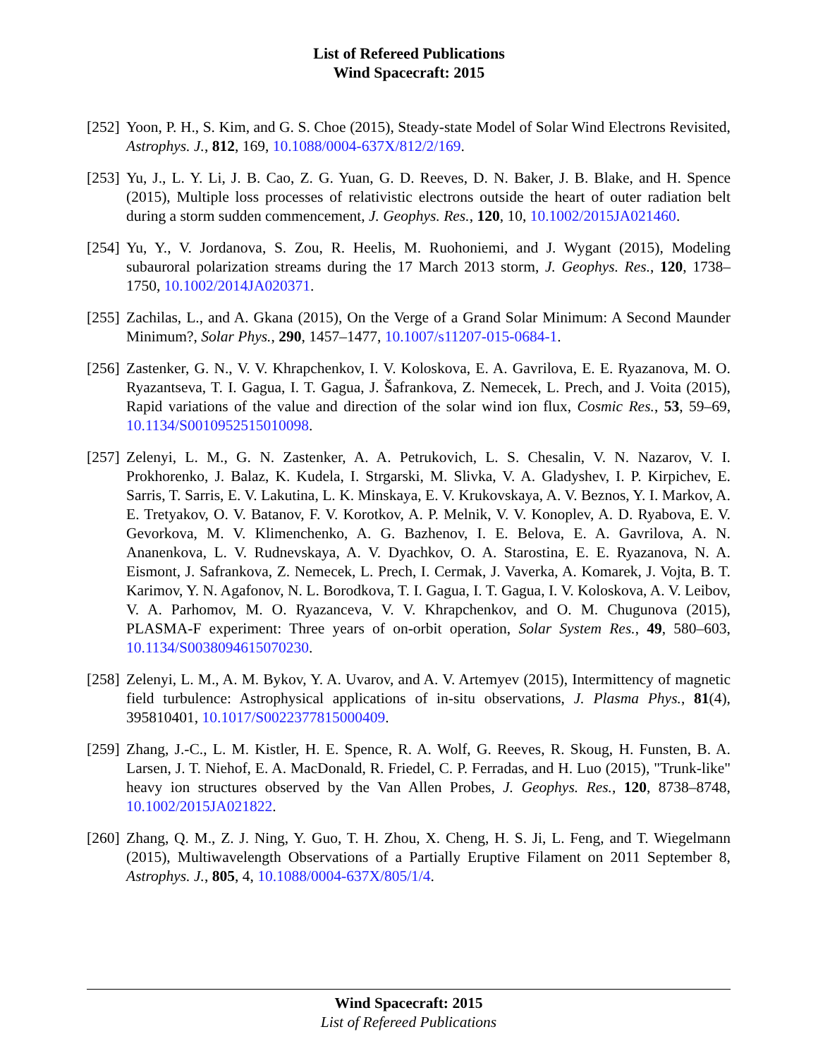List of Refereed Publications
Wind Spacecraft: 2015
[252]
Yoon, P. H., S. Kim, and G. S. Choe (2015), Steady-state Model of Solar Wind Electrons Revisited, Astrophys. J., 812, 169, 10.1088/0004-637X/812/2/169.
[253]
Yu, J., L. Y. Li, J. B. Cao, Z. G. Yuan, G. D. Reeves, D. N. Baker, J. B. Blake, and H. Spence (2015), Multiple loss processes of relativistic electrons outside the heart of outer radiation belt during a storm sudden commencement, J. Geophys. Res., 120, 10, 10.1002/2015JA021460.
[254]
Yu, Y., V. Jordanova, S. Zou, R. Heelis, M. Ruohoniemi, and J. Wygant (2015), Modeling subauroral polarization streams during the 17 March 2013 storm, J. Geophys. Res., 120, 1738–1750, 10.1002/2014JA020371.
[255]
Zachilas, L., and A. Gkana (2015), On the Verge of a Grand Solar Minimum: A Second Maunder Minimum?, Solar Phys., 290, 1457–1477, 10.1007/s11207-015-0684-1.
[256]
Zastenker, G. N., V. V. Khrapchenkov, I. V. Koloskova, E. A. Gavrilova, E. E. Ryazanova, M. O. Ryazantseva, T. I. Gagua, I. T. Gagua, J. Šafrankova, Z. Nemecek, L. Prech, and J. Voita (2015), Rapid variations of the value and direction of the solar wind ion flux, Cosmic Res., 53, 59–69, 10.1134/S0010952515010098.
[257]
Zelenyi, L. M., G. N. Zastenker, A. A. Petrukovich, L. S. Chesalin, V. N. Nazarov, V. I. Prokhorenko, J. Balaz, K. Kudela, I. Strgarski, M. Slivka, V. A. Gladyshev, I. P. Kirpichev, E. Sarris, T. Sarris, E. V. Lakutina, L. K. Minskaya, E. V. Krukovskaya, A. V. Beznos, Y. I. Markov, A. E. Tretyakov, O. V. Batanov, F. V. Korotkov, A. P. Melnik, V. V. Konoplev, A. D. Ryabova, E. V. Gevorkova, M. V. Klimenchenko, A. G. Bazhenov, I. E. Belova, E. A. Gavrilova, A. N. Ananenkova, L. V. Rudnevskaya, A. V. Dyachkov, O. A. Starostina, E. E. Ryazanova, N. A. Eismont, J. Safrankova, Z. Nemecek, L. Prech, I. Cermak, J. Vaverka, A. Komarek, J. Vojta, B. T. Karimov, Y. N. Agafonov, N. L. Borodkova, T. I. Gagua, I. T. Gagua, I. V. Koloskova, A. V. Leibov, V. A. Parhomov, M. O. Ryazanceva, V. V. Khrapchenkov, and O. M. Chugunova (2015), PLASMA-F experiment: Three years of on-orbit operation, Solar System Res., 49, 580–603, 10.1134/S0038094615070230.
[258]
Zelenyi, L. M., A. M. Bykov, Y. A. Uvarov, and A. V. Artemyev (2015), Intermittency of magnetic field turbulence: Astrophysical applications of in-situ observations, J. Plasma Phys., 81(4), 395810401, 10.1017/S0022377815000409.
[259]
Zhang, J.-C., L. M. Kistler, H. E. Spence, R. A. Wolf, G. Reeves, R. Skoug, H. Funsten, B. A. Larsen, J. T. Niehof, E. A. MacDonald, R. Friedel, C. P. Ferradas, and H. Luo (2015), "Trunk-like" heavy ion structures observed by the Van Allen Probes, J. Geophys. Res., 120, 8738–8748, 10.1002/2015JA021822.
[260]
Zhang, Q. M., Z. J. Ning, Y. Guo, T. H. Zhou, X. Cheng, H. S. Ji, L. Feng, and T. Wiegelmann (2015), Multiwavelength Observations of a Partially Eruptive Filament on 2011 September 8, Astrophys. J., 805, 4, 10.1088/0004-637X/805/1/4.
Wind Spacecraft: 2015
List of Refereed Publications